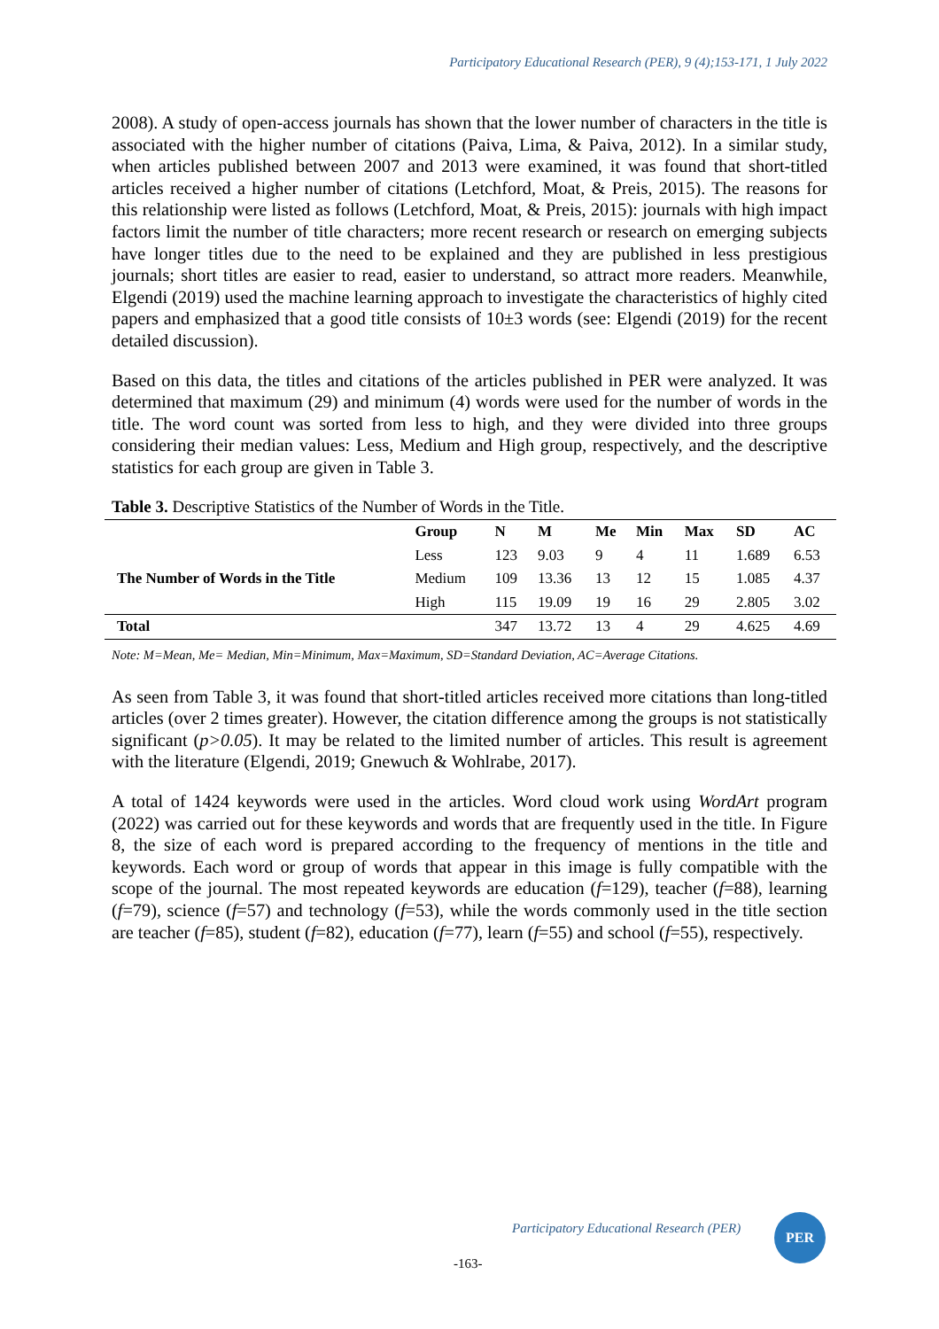Participatory Educational Research (PER), 9 (4);153-171, 1 July 2022
2008). A study of open-access journals has shown that the lower number of characters in the title is associated with the higher number of citations (Paiva, Lima, & Paiva, 2012). In a similar study, when articles published between 2007 and 2013 were examined, it was found that short-titled articles received a higher number of citations (Letchford, Moat, & Preis, 2015). The reasons for this relationship were listed as follows (Letchford, Moat, & Preis, 2015): journals with high impact factors limit the number of title characters; more recent research or research on emerging subjects have longer titles due to the need to be explained and they are published in less prestigious journals; short titles are easier to read, easier to understand, so attract more readers. Meanwhile, Elgendi (2019) used the machine learning approach to investigate the characteristics of highly cited papers and emphasized that a good title consists of 10±3 words (see: Elgendi (2019) for the recent detailed discussion).
Based on this data, the titles and citations of the articles published in PER were analyzed. It was determined that maximum (29) and minimum (4) words were used for the number of words in the title. The word count was sorted from less to high, and they were divided into three groups considering their median values: Less, Medium and High group, respectively, and the descriptive statistics for each group are given in Table 3.
Table 3. Descriptive Statistics of the Number of Words in the Title.
| | Group | N | M | Me | Min | Max | SD | AC |
| --- | --- | --- | --- | --- | --- | --- | --- | --- |
| The Number of Words in the Title | Less | 123 | 9.03 | 9 | 4 | 11 | 1.689 | 6.53 |
| | Medium | 109 | 13.36 | 13 | 12 | 15 | 1.085 | 4.37 |
| | High | 115 | 19.09 | 19 | 16 | 29 | 2.805 | 3.02 |
| Total | | 347 | 13.72 | 13 | 4 | 29 | 4.625 | 4.69 |
Note: M=Mean, Me= Median, Min=Minimum, Max=Maximum, SD=Standard Deviation, AC=Average Citations.
As seen from Table 3, it was found that short-titled articles received more citations than long-titled articles (over 2 times greater). However, the citation difference among the groups is not statistically significant (p>0.05). It may be related to the limited number of articles. This result is agreement with the literature (Elgendi, 2019; Gnewuch & Wohlrabe, 2017).
A total of 1424 keywords were used in the articles. Word cloud work using WordArt program (2022) was carried out for these keywords and words that are frequently used in the title. In Figure 8, the size of each word is prepared according to the frequency of mentions in the title and keywords. Each word or group of words that appear in this image is fully compatible with the scope of the journal. The most repeated keywords are education (f=129), teacher (f=88), learning (f=79), science (f=57) and technology (f=53), while the words commonly used in the title section are teacher (f=85), student (f=82), education (f=77), learn (f=55) and school (f=55), respectively.
Participatory Educational Research (PER)
PER
-163-